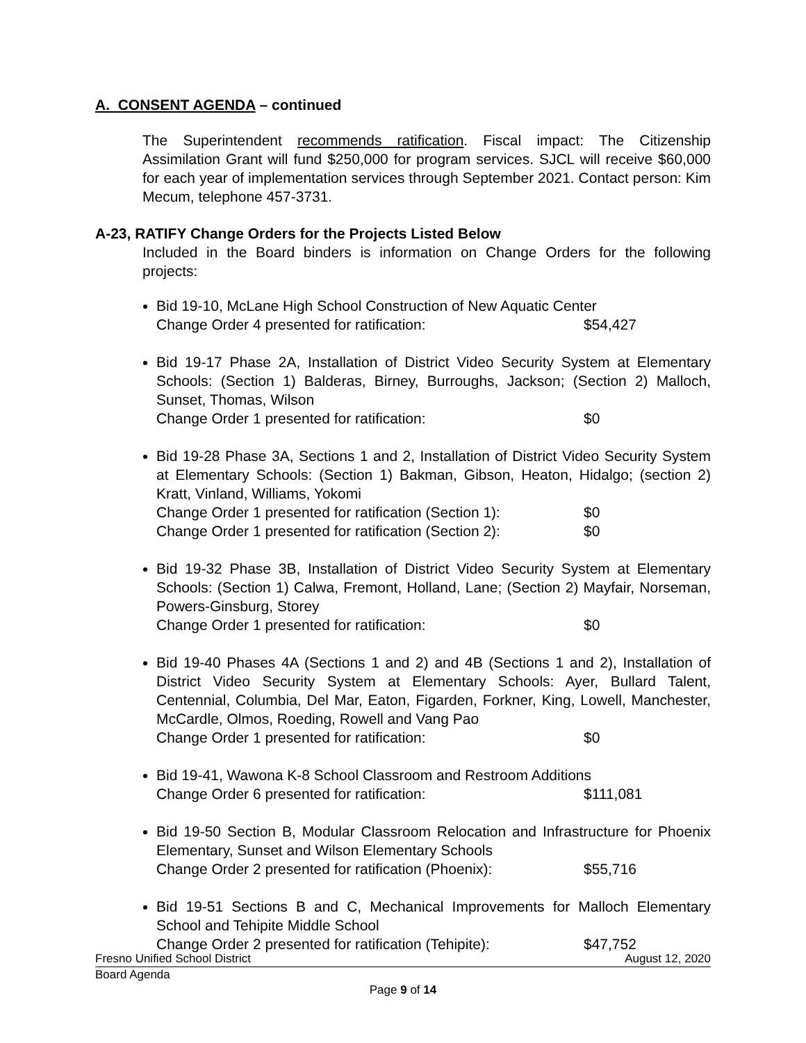A. CONSENT AGENDA – continued
The Superintendent recommends ratification. Fiscal impact: The Citizenship Assimilation Grant will fund $250,000 for program services. SJCL will receive $60,000 for each year of implementation services through September 2021. Contact person: Kim Mecum, telephone 457-3731.
A-23, RATIFY Change Orders for the Projects Listed Below
Included in the Board binders is information on Change Orders for the following projects:
Bid 19-10, McLane High School Construction of New Aquatic Center
Change Order 4 presented for ratification: $54,427
Bid 19-17 Phase 2A, Installation of District Video Security System at Elementary Schools: (Section 1) Balderas, Birney, Burroughs, Jackson; (Section 2) Malloch, Sunset, Thomas, Wilson
Change Order 1 presented for ratification: $0
Bid 19-28 Phase 3A, Sections 1 and 2, Installation of District Video Security System at Elementary Schools: (Section 1) Bakman, Gibson, Heaton, Hidalgo; (section 2) Kratt, Vinland, Williams, Yokomi
Change Order 1 presented for ratification (Section 1): $0
Change Order 1 presented for ratification (Section 2): $0
Bid 19-32 Phase 3B, Installation of District Video Security System at Elementary Schools: (Section 1) Calwa, Fremont, Holland, Lane; (Section 2) Mayfair, Norseman, Powers-Ginsburg, Storey
Change Order 1 presented for ratification: $0
Bid 19-40 Phases 4A (Sections 1 and 2) and 4B (Sections 1 and 2), Installation of District Video Security System at Elementary Schools: Ayer, Bullard Talent, Centennial, Columbia, Del Mar, Eaton, Figarden, Forkner, King, Lowell, Manchester, McCardle, Olmos, Roeding, Rowell and Vang Pao
Change Order 1 presented for ratification: $0
Bid 19-41, Wawona K-8 School Classroom and Restroom Additions
Change Order 6 presented for ratification: $111,081
Bid 19-50 Section B, Modular Classroom Relocation and Infrastructure for Phoenix Elementary, Sunset and Wilson Elementary Schools
Change Order 2 presented for ratification (Phoenix): $55,716
Bid 19-51 Sections B and C, Mechanical Improvements for Malloch Elementary School and Tehipite Middle School
Change Order 2 presented for ratification (Tehipite): $47,752
Fresno Unified School District August 12, 2020
Board Agenda
Page 9 of 14